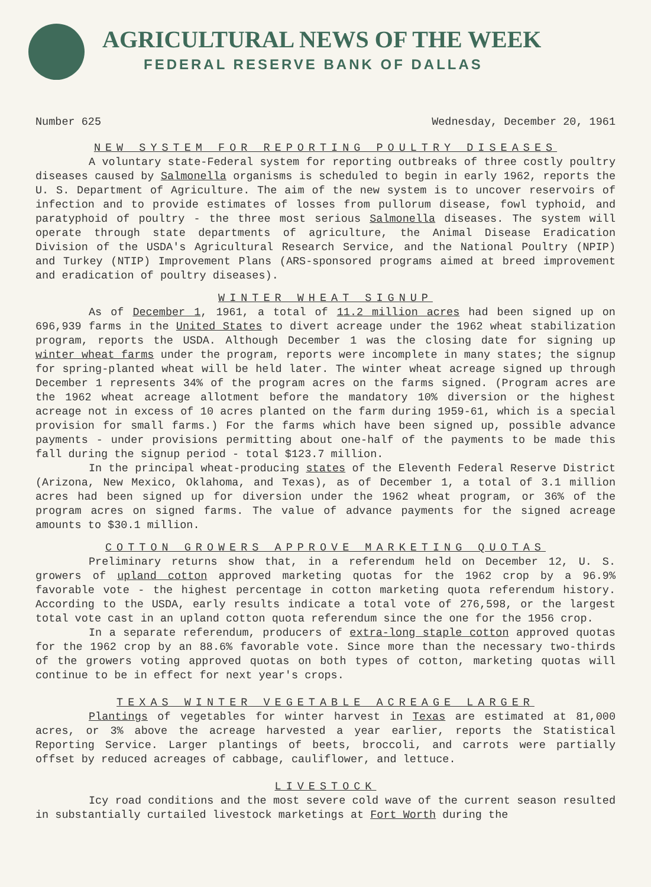AGRICULTURAL NEWS OF THE WEEK
FEDERAL RESERVE BANK OF DALLAS
Number 625 Wednesday, December 20, 1961
NEW SYSTEM FOR REPORTING POULTRY DISEASES
A voluntary state-Federal system for reporting outbreaks of three costly poultry diseases caused by Salmonella organisms is scheduled to begin in early 1962, reports the U. S. Department of Agriculture. The aim of the new system is to uncover reservoirs of infection and to provide estimates of losses from pullorum disease, fowl typhoid, and paratyphoid of poultry - the three most serious Salmonella diseases. The system will operate through state departments of agriculture, the Animal Disease Eradication Division of the USDA's Agricultural Research Service, and the National Poultry (NPIP) and Turkey (NTIP) Improvement Plans (ARS-sponsored programs aimed at breed improvement and eradication of poultry diseases).
WINTER WHEAT SIGNUP
As of December 1, 1961, a total of 11.2 million acres had been signed up on 696,939 farms in the United States to divert acreage under the 1962 wheat stabilization program, reports the USDA. Although December 1 was the closing date for signing up winter wheat farms under the program, reports were incomplete in many states; the signup for spring-planted wheat will be held later. The winter wheat acreage signed up through December 1 represents 34% of the program acres on the farms signed. (Program acres are the 1962 wheat acreage allotment before the mandatory 10% diversion or the highest acreage not in excess of 10 acres planted on the farm during 1959-61, which is a special provision for small farms.) For the farms which have been signed up, possible advance payments - under provisions permitting about one-half of the payments to be made this fall during the signup period - total $123.7 million.
In the principal wheat-producing states of the Eleventh Federal Reserve District (Arizona, New Mexico, Oklahoma, and Texas), as of December 1, a total of 3.1 million acres had been signed up for diversion under the 1962 wheat program, or 36% of the program acres on signed farms. The value of advance payments for the signed acreage amounts to $30.1 million.
COTTON GROWERS APPROVE MARKETING QUOTAS
Preliminary returns show that, in a referendum held on December 12, U. S. growers of upland cotton approved marketing quotas for the 1962 crop by a 96.9% favorable vote - the highest percentage in cotton marketing quota referendum history. According to the USDA, early results indicate a total vote of 276,598, or the largest total vote cast in an upland cotton quota referendum since the one for the 1956 crop.
In a separate referendum, producers of extra-long staple cotton approved quotas for the 1962 crop by an 88.6% favorable vote. Since more than the necessary two-thirds of the growers voting approved quotas on both types of cotton, marketing quotas will continue to be in effect for next year's crops.
TEXAS WINTER VEGETABLE ACREAGE LARGER
Plantings of vegetables for winter harvest in Texas are estimated at 81,000 acres, or 3% above the acreage harvested a year earlier, reports the Statistical Reporting Service. Larger plantings of beets, broccoli, and carrots were partially offset by reduced acreages of cabbage, cauliflower, and lettuce.
LIVESTOCK
Icy road conditions and the most severe cold wave of the current season resulted in substantially curtailed livestock marketings at Fort Worth during the